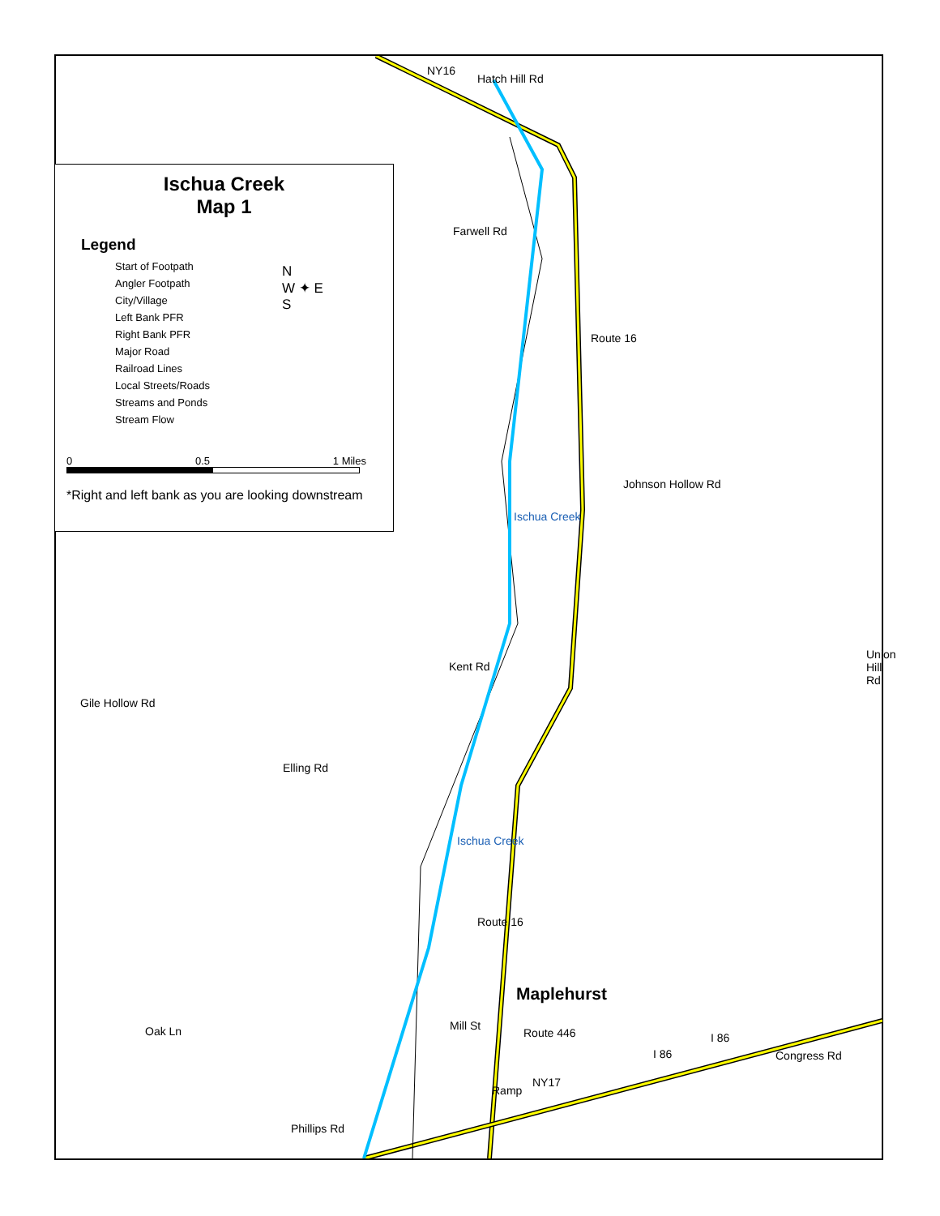Hatch Hill Rd
NY16
Farwell Rd
Route 16
Johnson Hollow Rd
Ischua Creek
Kent Rd
Union Hill Rd
Gile Hollow Rd
Elling Rd
Ischua Creek
Route 16
Maplehurst
Mill St
Route 446 I 86
I 86 Congress Rd
Oak Ln
Ramp
NY17
Phillips Rd
Ischua Creek
Map 1
Legend
Start of Footpath
Angler Footpath
City/Village
Left Bank PFR
Right Bank PFR
Major Road
Railroad Lines
Local Streets/Roads
Streams and Ponds
Stream Flow
N
W ✦ E
S
0 0.5 1 Miles
*Right and left bank as you are looking downstream